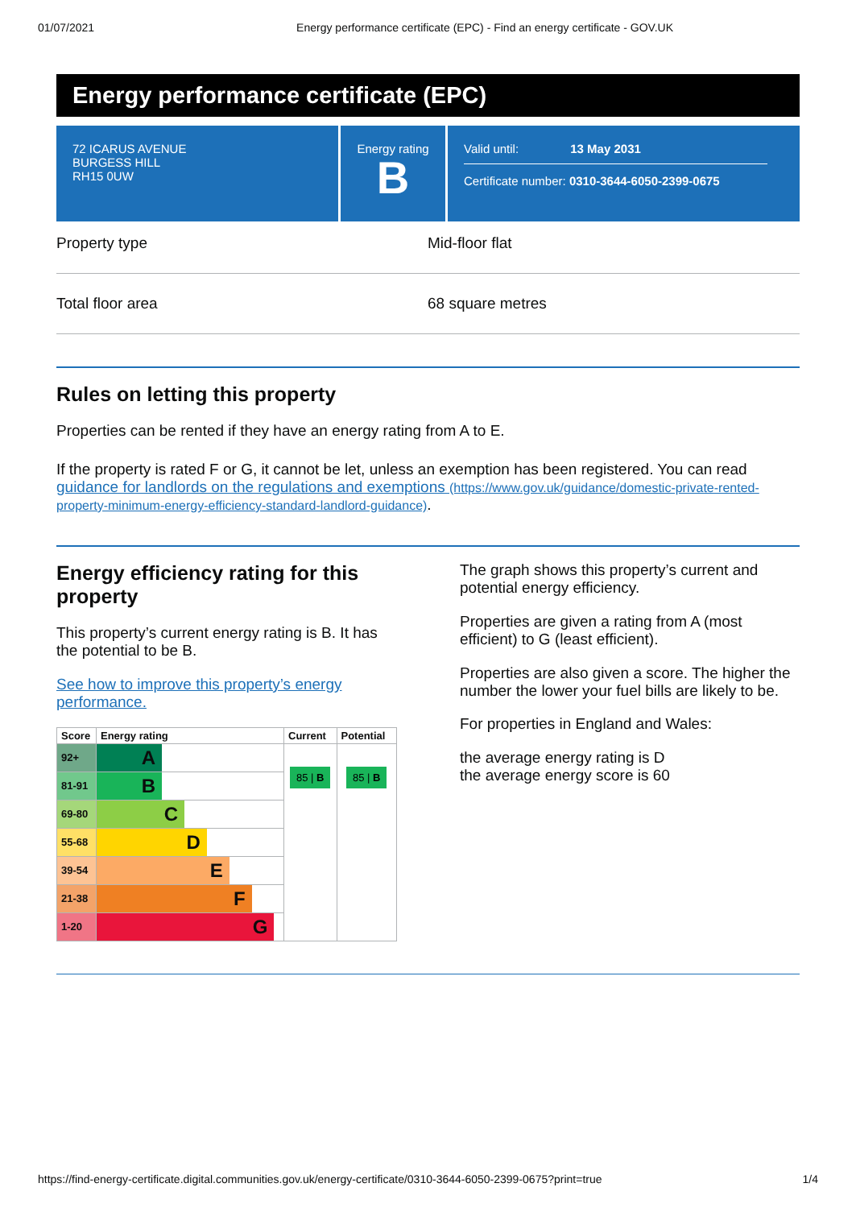01/07/2021 Energy performance certificate (EPC) - Find an energy certificate - GOV.UK
Energy performance certificate (EPC)
72 ICARUS AVENUE
BURGESS HILL
RH15 0UW
Energy rating
B
Valid until: 13 May 2031
Certificate number: 0310-3644-6050-2399-0675
Property type Mid-floor flat
Total floor area 68 square metres
Rules on letting this property
Properties can be rented if they have an energy rating from A to E.
If the property is rated F or G, it cannot be let, unless an exemption has been registered. You can read guidance for landlords on the regulations and exemptions (https://www.gov.uk/guidance/domestic-private-rented-property-minimum-energy-efficiency-standard-landlord-guidance).
Energy efficiency rating for this property
This property’s current energy rating is B. It has the potential to be B.
See how to improve this property’s energy performance.
| Score | Energy rating | Current | Potential |
| --- | --- | --- | --- |
| 92+ | A | 85 / B | 85 / B |
| 81-91 | B | | |
| 69-80 | C | | |
| 55-68 | D | | |
| 39-54 | E | | |
| 21-38 | F | | |
| 1-20 | G | | |
The graph shows this property’s current and potential energy efficiency.
Properties are given a rating from A (most efficient) to G (least efficient).
Properties are also given a score. The higher the number the lower your fuel bills are likely to be.
For properties in England and Wales:
the average energy rating is D
the average energy score is 60
https://find-energy-certificate.digital.communities.gov.uk/energy-certificate/0310-3644-6050-2399-0675?print=true 1/4